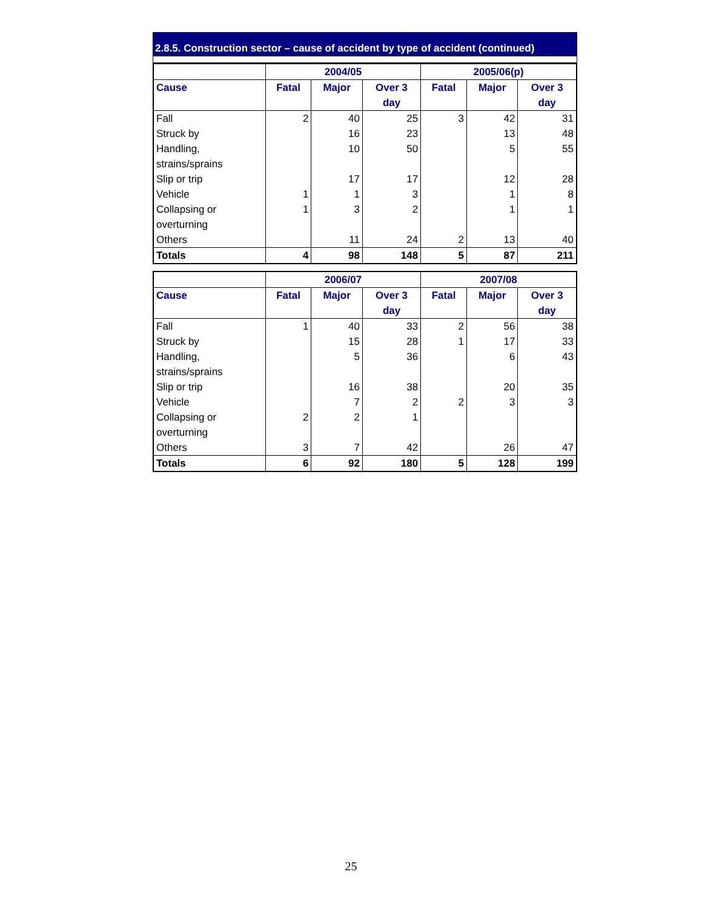2.8.5. Construction sector – cause of accident by type of accident (continued)
| | 2004/05 | | | 2005/06(p) | | |
| --- | --- | --- | --- | --- | --- | --- |
| Cause | Fatal | Major | Over 3 day | Fatal | Major | Over 3 day |
| Fall | 2 | 40 | 25 | 3 | 42 | 31 |
| Struck by | | 16 | 23 | | 13 | 48 |
| Handling, strains/sprains | | 10 | 50 | | 5 | 55 |
| Slip or trip | | 17 | 17 | | 12 | 28 |
| Vehicle | 1 | 1 | 3 | | 1 | 8 |
| Collapsing or overturning | 1 | 3 | 2 | | 1 | 1 |
| Others | | 11 | 24 | 2 | 13 | 40 |
| Totals | 4 | 98 | 148 | 5 | 87 | 211 |
| | 2006/07 | | | 2007/08 | | |
| --- | --- | --- | --- | --- | --- | --- |
| Cause | Fatal | Major | Over 3 day | Fatal | Major | Over 3 day |
| Fall | 1 | 40 | 33 | 2 | 56 | 38 |
| Struck by | | 15 | 28 | 1 | 17 | 33 |
| Handling, strains/sprains | | 5 | 36 | | 6 | 43 |
| Slip or trip | | 16 | 38 | | 20 | 35 |
| Vehicle | | 7 | 2 | 2 | 3 | 3 |
| Collapsing or overturning | 2 | 2 | 1 | | | |
| Others | 3 | 7 | 42 | | 26 | 47 |
| Totals | 6 | 92 | 180 | 5 | 128 | 199 |
25